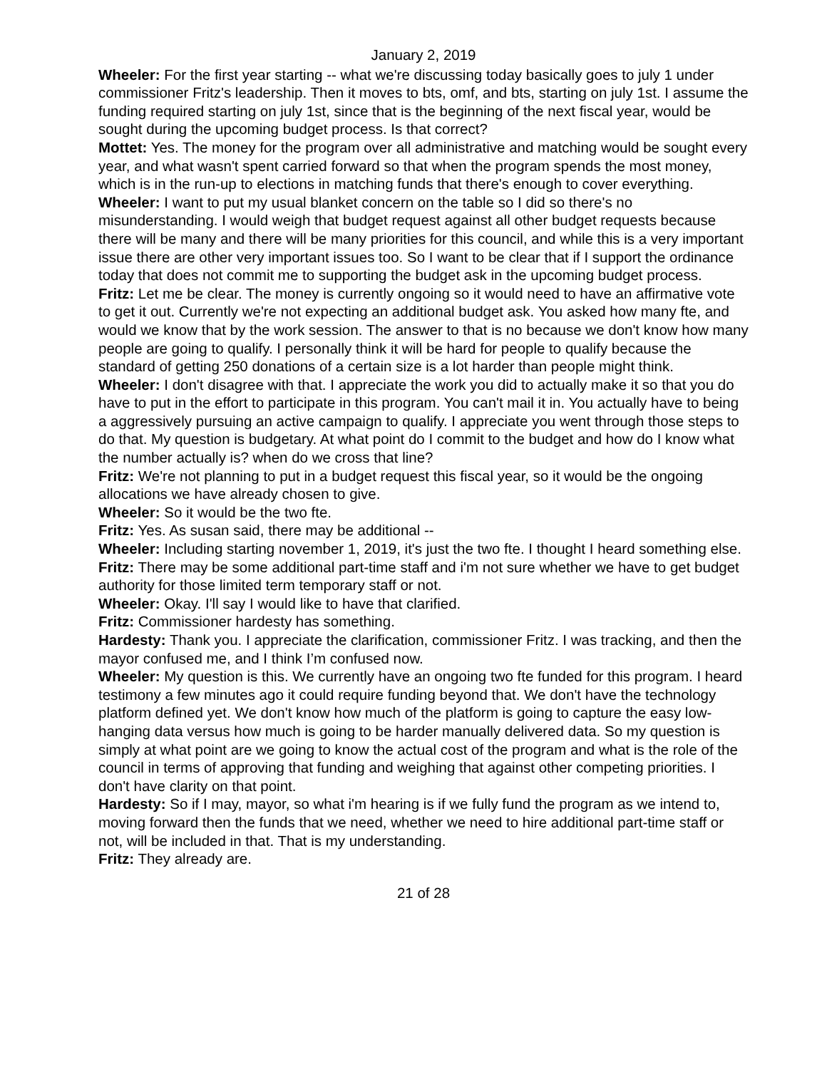January 2, 2019
Wheeler: For the first year starting -- what we're discussing today basically goes to july 1 under commissioner Fritz's leadership. Then it moves to bts, omf, and bts, starting on july 1st. I assume the funding required starting on july 1st, since that is the beginning of the next fiscal year, would be sought during the upcoming budget process. Is that correct?
Mottet: Yes. The money for the program over all administrative and matching would be sought every year, and what wasn't spent carried forward so that when the program spends the most money, which is in the run-up to elections in matching funds that there's enough to cover everything.
Wheeler: I want to put my usual blanket concern on the table so I did so there's no misunderstanding. I would weigh that budget request against all other budget requests because there will be many and there will be many priorities for this council, and while this is a very important issue there are other very important issues too. So I want to be clear that if I support the ordinance today that does not commit me to supporting the budget ask in the upcoming budget process.
Fritz: Let me be clear. The money is currently ongoing so it would need to have an affirmative vote to get it out. Currently we're not expecting an additional budget ask. You asked how many fte, and would we know that by the work session. The answer to that is no because we don't know how many people are going to qualify. I personally think it will be hard for people to qualify because the standard of getting 250 donations of a certain size is a lot harder than people might think.
Wheeler: I don't disagree with that. I appreciate the work you did to actually make it so that you do have to put in the effort to participate in this program. You can't mail it in. You actually have to being a aggressively pursuing an active campaign to qualify. I appreciate you went through those steps to do that. My question is budgetary. At what point do I commit to the budget and how do I know what the number actually is? when do we cross that line?
Fritz: We're not planning to put in a budget request this fiscal year, so it would be the ongoing allocations we have already chosen to give.
Wheeler: So it would be the two fte.
Fritz: Yes. As susan said, there may be additional --
Wheeler: Including starting november 1, 2019, it's just the two fte. I thought I heard something else.
Fritz: There may be some additional part-time staff and i'm not sure whether we have to get budget authority for those limited term temporary staff or not.
Wheeler: Okay. I'll say I would like to have that clarified.
Fritz: Commissioner hardesty has something.
Hardesty: Thank you. I appreciate the clarification, commissioner Fritz. I was tracking, and then the mayor confused me, and I think I’m confused now.
Wheeler: My question is this. We currently have an ongoing two fte funded for this program. I heard testimony a few minutes ago it could require funding beyond that. We don't have the technology platform defined yet. We don't know how much of the platform is going to capture the easy low-hanging data versus how much is going to be harder manually delivered data. So my question is simply at what point are we going to know the actual cost of the program and what is the role of the council in terms of approving that funding and weighing that against other competing priorities. I don't have clarity on that point.
Hardesty: So if I may, mayor, so what i'm hearing is if we fully fund the program as we intend to, moving forward then the funds that we need, whether we need to hire additional part-time staff or not, will be included in that. That is my understanding.
Fritz: They already are.
21 of 28